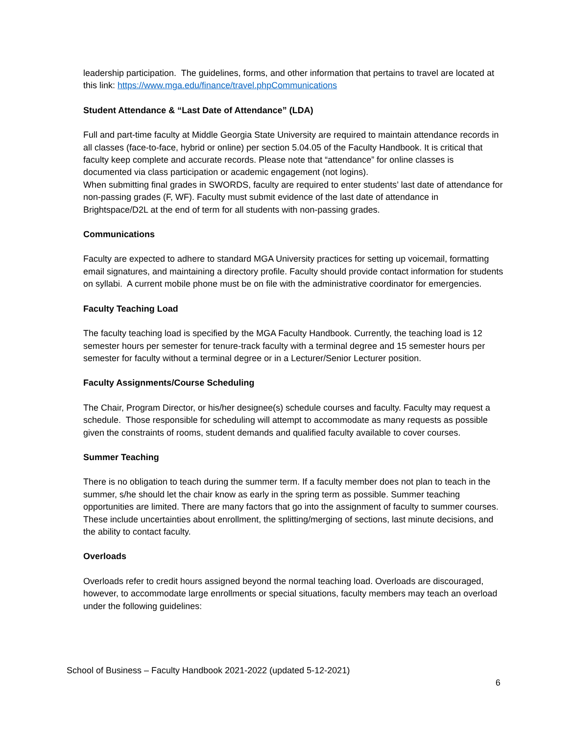leadership participation. The guidelines, forms, and other information that pertains to travel are located at this link: https://www.mga.edu/finance/travel.phpCommunications
Student Attendance & “Last Date of Attendance” (LDA)
Full and part-time faculty at Middle Georgia State University are required to maintain attendance records in all classes (face-to-face, hybrid or online) per section 5.04.05 of the Faculty Handbook. It is critical that faculty keep complete and accurate records. Please note that “attendance” for online classes is documented via class participation or academic engagement (not logins).
When submitting final grades in SWORDS, faculty are required to enter students’ last date of attendance for non-passing grades (F, WF). Faculty must submit evidence of the last date of attendance in Brightspace/D2L at the end of term for all students with non-passing grades.
Communications
Faculty are expected to adhere to standard MGA University practices for setting up voicemail, formatting email signatures, and maintaining a directory profile. Faculty should provide contact information for students on syllabi. A current mobile phone must be on file with the administrative coordinator for emergencies.
Faculty Teaching Load
The faculty teaching load is specified by the MGA Faculty Handbook. Currently, the teaching load is 12 semester hours per semester for tenure-track faculty with a terminal degree and 15 semester hours per semester for faculty without a terminal degree or in a Lecturer/Senior Lecturer position.
Faculty Assignments/Course Scheduling
The Chair, Program Director, or his/her designee(s) schedule courses and faculty. Faculty may request a schedule. Those responsible for scheduling will attempt to accommodate as many requests as possible given the constraints of rooms, student demands and qualified faculty available to cover courses.
Summer Teaching
There is no obligation to teach during the summer term. If a faculty member does not plan to teach in the summer, s/he should let the chair know as early in the spring term as possible. Summer teaching opportunities are limited. There are many factors that go into the assignment of faculty to summer courses. These include uncertainties about enrollment, the splitting/merging of sections, last minute decisions, and the ability to contact faculty.
Overloads
Overloads refer to credit hours assigned beyond the normal teaching load. Overloads are discouraged, however, to accommodate large enrollments or special situations, faculty members may teach an overload under the following guidelines:
School of Business – Faculty Handbook 2021-2022 (updated 5-12-2021)
6